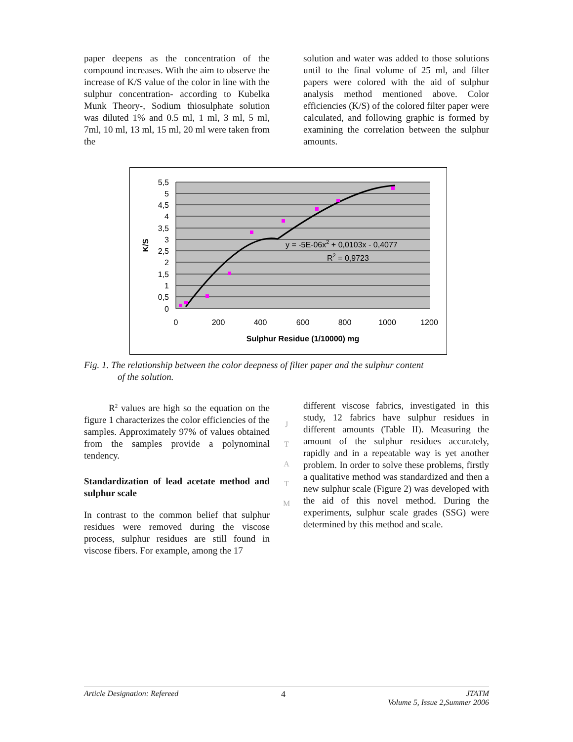paper deepens as the concentration of the compound increases. With the aim to observe the increase of K/S value of the color in line with the sulphur concentration- according to Kubelka Munk Theory-, Sodium thiosulphate solution was diluted 1% and 0.5 ml, 1 ml, 3 ml, 5 ml, 7ml, 10 ml, 13 ml, 15 ml, 20 ml were taken from the
solution and water was added to those solutions until to the final volume of 25 ml, and filter papers were colored with the aid of sulphur analysis method mentioned above. Color efficiencies (K/S) of the colored filter paper were calculated, and following graphic is formed by examining the correlation between the sulphur amounts.
5,5
5
4,5
4
3,5
3
2,5
2
1,5
1
0,5
0
0
200
400
600
800
1000
1200
Sulphur Residue (1/10000) mg
K/S
y = -5E-06x2 + 0,0103x - 0,4077
R2 = 0,9723
Fig. 1. The relationship between the color deepness of filter paper and the sulphur content
of the solution.
R<sup>2</sup> values are high so the equation on the figure 1 characterizes the color efficiencies of the samples. Approximately 97% of values obtained from the samples provide a polynominal tendency.
Standardization of lead acetate method and sulphur scale
In contrast to the common belief that sulphur residues were removed during the viscose process, sulphur residues are still found in viscose fibers. For example, among the 17
J
T
A
T
M
different viscose fabrics, investigated in this study, 12 fabrics have sulphur residues in different amounts (Table II). Measuring the amount of the sulphur residues accurately, rapidly and in a repeatable way is yet another problem. In order to solve these problems, firstly a qualitative method was standardized and then a new sulphur scale (Figure 2) was developed with the aid of this novel method. During the experiments, sulphur scale grades (SSG) were determined by this method and scale.
Article Designation: Refereed 4 JTATM
Volume 5, Issue 2,Summer 2006